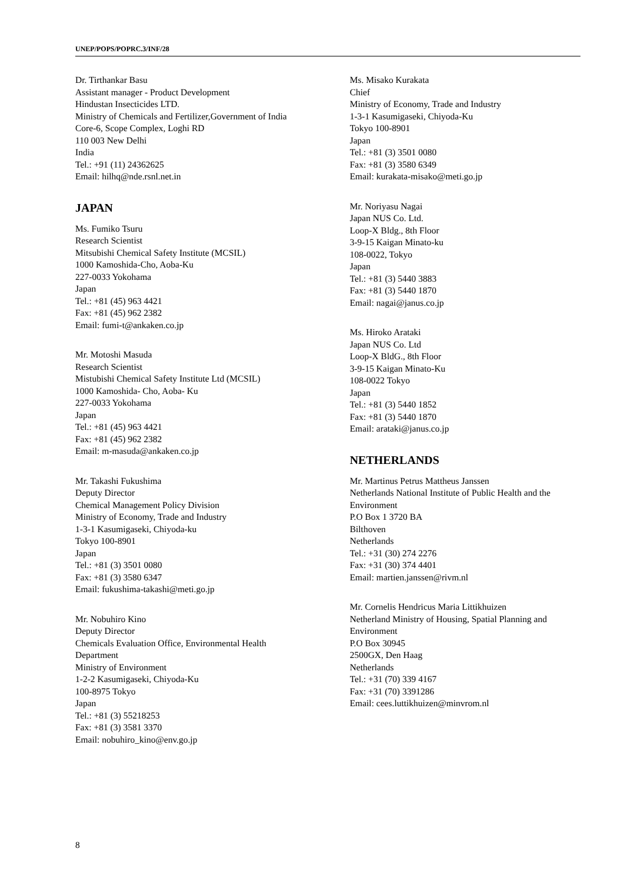UNEP/POPS/POPRC.3/INF/28
Dr. Tirthankar Basu
Assistant manager - Product Development
Hindustan Insecticides LTD.
Ministry of Chemicals and Fertilizer,Government of India
Core-6, Scope Complex, Loghi RD
110 003 New Delhi
India
Tel.: +91 (11) 24362625
Email: hilhq@nde.rsnl.net.in
JAPAN
Ms. Fumiko Tsuru
Research Scientist
Mitsubishi Chemical Safety Institute (MCSIL)
1000 Kamoshida-Cho, Aoba-Ku
227-0033 Yokohama
Japan
Tel.: +81 (45) 963 4421
Fax: +81 (45) 962 2382
Email: fumi-t@ankaken.co.jp
Mr. Motoshi Masuda
Research Scientist
Mistubishi Chemical Safety Institute Ltd (MCSIL)
1000 Kamoshida- Cho, Aoba- Ku
227-0033 Yokohama
Japan
Tel.: +81 (45) 963 4421
Fax: +81 (45) 962 2382
Email: m-masuda@ankaken.co.jp
Mr. Takashi Fukushima
Deputy Director
Chemical Management Policy Division
Ministry of Economy, Trade and Industry
1-3-1 Kasumigaseki, Chiyoda-ku
Tokyo 100-8901
Japan
Tel.: +81 (3) 3501 0080
Fax: +81 (3) 3580 6347
Email: fukushima-takashi@meti.go.jp
Mr. Nobuhiro Kino
Deputy Director
Chemicals Evaluation Office, Environmental Health Department
Ministry of Environment
1-2-2 Kasumigaseki, Chiyoda-Ku
100-8975 Tokyo
Japan
Tel.: +81 (3) 55218253
Fax: +81 (3) 3581 3370
Email: nobuhiro_kino@env.go.jp
Ms. Misako Kurakata
Chief
Ministry of Economy, Trade and Industry
1-3-1 Kasumigaseki, Chiyoda-Ku
Tokyo 100-8901
Japan
Tel.: +81 (3) 3501 0080
Fax: +81 (3) 3580 6349
Email: kurakata-misako@meti.go.jp
Mr. Noriyasu Nagai
Japan NUS Co. Ltd.
Loop-X Bldg., 8th Floor
3-9-15 Kaigan Minato-ku
108-0022, Tokyo
Japan
Tel.: +81 (3) 5440 3883
Fax: +81 (3) 5440 1870
Email: nagai@janus.co.jp
Ms. Hiroko Arataki
Japan NUS Co. Ltd
Loop-X BldG., 8th Floor
3-9-15 Kaigan Minato-Ku
108-0022 Tokyo
Japan
Tel.: +81 (3) 5440 1852
Fax: +81 (3) 5440 1870
Email: arataki@janus.co.jp
NETHERLANDS
Mr. Martinus Petrus Mattheus Janssen
Netherlands National Institute of Public Health and the Environment
P.O Box 1 3720 BA
Bilthoven
Netherlands
Tel.: +31 (30) 274 2276
Fax: +31 (30) 374 4401
Email: martien.janssen@rivm.nl
Mr. Cornelis Hendricus Maria Littikhuizen
Netherland Ministry of Housing, Spatial Planning and Environment
P.O Box 30945
2500GX, Den Haag
Netherlands
Tel.: +31 (70) 339 4167
Fax: +31 (70) 3391286
Email: cees.luttikhuizen@minvrom.nl
8